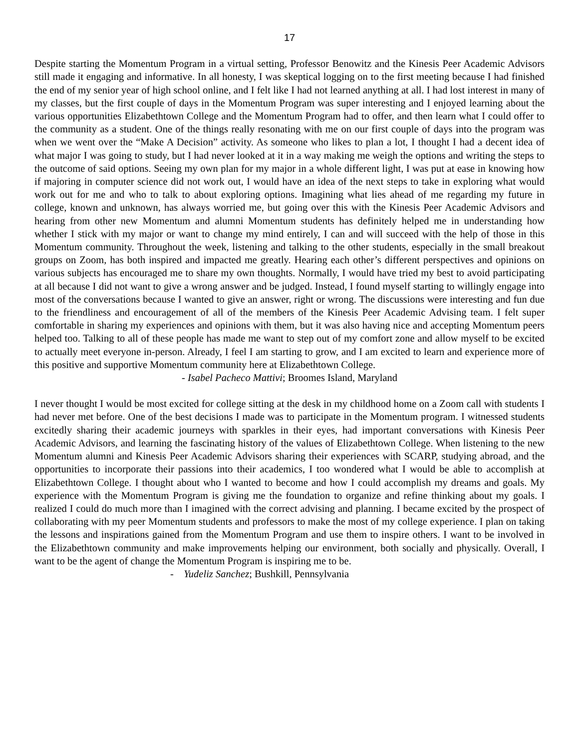17
Despite starting the Momentum Program in a virtual setting, Professor Benowitz and the Kinesis Peer Academic Advisors still made it engaging and informative. In all honesty, I was skeptical logging on to the first meeting because I had finished the end of my senior year of high school online, and I felt like I had not learned anything at all. I had lost interest in many of my classes, but the first couple of days in the Momentum Program was super interesting and I enjoyed learning about the various opportunities Elizabethtown College and the Momentum Program had to offer, and then learn what I could offer to the community as a student. One of the things really resonating with me on our first couple of days into the program was when we went over the “Make A Decision” activity. As someone who likes to plan a lot, I thought I had a decent idea of what major I was going to study, but I had never looked at it in a way making me weigh the options and writing the steps to the outcome of said options. Seeing my own plan for my major in a whole different light, I was put at ease in knowing how if majoring in computer science did not work out, I would have an idea of the next steps to take in exploring what would work out for me and who to talk to about exploring options. Imagining what lies ahead of me regarding my future in college, known and unknown, has always worried me, but going over this with the Kinesis Peer Academic Advisors and hearing from other new Momentum and alumni Momentum students has definitely helped me in understanding how whether I stick with my major or want to change my mind entirely, I can and will succeed with the help of those in this Momentum community. Throughout the week, listening and talking to the other students, especially in the small breakout groups on Zoom, has both inspired and impacted me greatly. Hearing each other’s different perspectives and opinions on various subjects has encouraged me to share my own thoughts. Normally, I would have tried my best to avoid participating at all because I did not want to give a wrong answer and be judged. Instead, I found myself starting to willingly engage into most of the conversations because I wanted to give an answer, right or wrong. The discussions were interesting and fun due to the friendliness and encouragement of all of the members of the Kinesis Peer Academic Advising team. I felt super comfortable in sharing my experiences and opinions with them, but it was also having nice and accepting Momentum peers helped too. Talking to all of these people has made me want to step out of my comfort zone and allow myself to be excited to actually meet everyone in-person. Already, I feel I am starting to grow, and I am excited to learn and experience more of this positive and supportive Momentum community here at Elizabethtown College.
- Isabel Pacheco Mattivi; Broomes Island, Maryland
I never thought I would be most excited for college sitting at the desk in my childhood home on a Zoom call with students I had never met before. One of the best decisions I made was to participate in the Momentum program. I witnessed students excitedly sharing their academic journeys with sparkles in their eyes, had important conversations with Kinesis Peer Academic Advisors, and learning the fascinating history of the values of Elizabethtown College. When listening to the new Momentum alumni and Kinesis Peer Academic Advisors sharing their experiences with SCARP, studying abroad, and the opportunities to incorporate their passions into their academics, I too wondered what I would be able to accomplish at Elizabethtown College. I thought about who I wanted to become and how I could accomplish my dreams and goals. My experience with the Momentum Program is giving me the foundation to organize and refine thinking about my goals. I realized I could do much more than I imagined with the correct advising and planning. I became excited by the prospect of collaborating with my peer Momentum students and professors to make the most of my college experience. I plan on taking the lessons and inspirations gained from the Momentum Program and use them to inspire others. I want to be involved in the Elizabethtown community and make improvements helping our environment, both socially and physically. Overall, I want to be the agent of change the Momentum Program is inspiring me to be.
- Yudeliz Sanchez; Bushkill, Pennsylvania